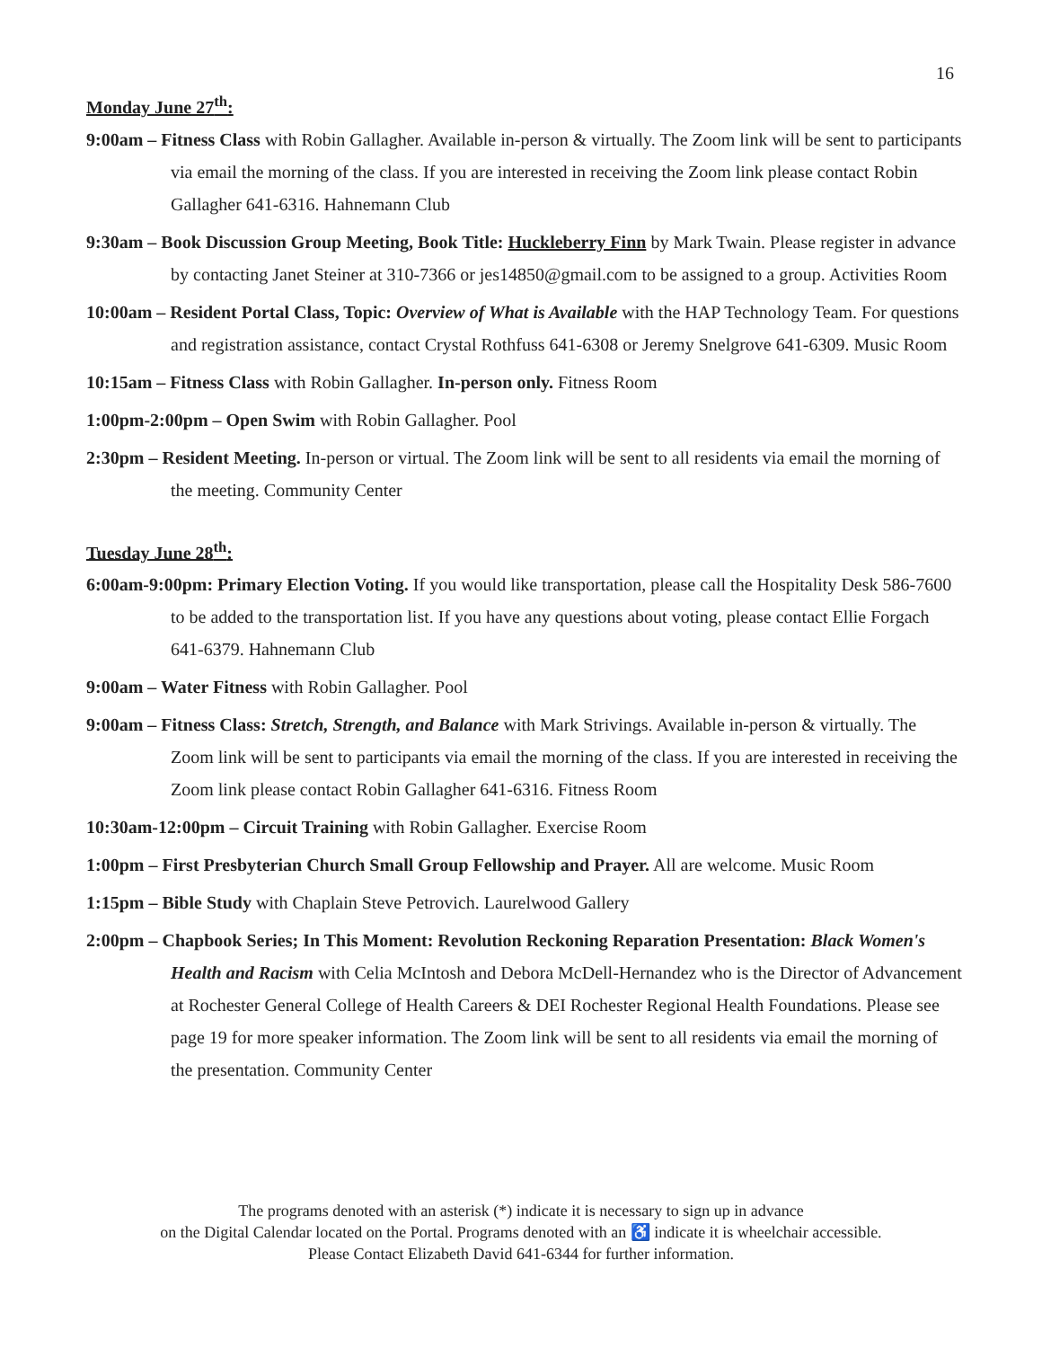16
Monday June 27<sup>th</sup>:
9:00am – Fitness Class with Robin Gallagher. Available in-person & virtually. The Zoom link will be sent to participants via email the morning of the class. If you are interested in receiving the Zoom link please contact Robin Gallagher 641-6316. Hahnemann Club
9:30am – Book Discussion Group Meeting, Book Title: Huckleberry Finn by Mark Twain. Please register in advance by contacting Janet Steiner at 310-7366 or jes14850@gmail.com to be assigned to a group. Activities Room
10:00am – Resident Portal Class, Topic: Overview of What is Available with the HAP Technology Team. For questions and registration assistance, contact Crystal Rothfuss 641-6308 or Jeremy Snelgrove 641-6309. Music Room
10:15am – Fitness Class with Robin Gallagher. In-person only. Fitness Room
1:00pm-2:00pm – Open Swim with Robin Gallagher. Pool
2:30pm – Resident Meeting. In-person or virtual. The Zoom link will be sent to all residents via email the morning of the meeting. Community Center
Tuesday June 28<sup>th</sup>:
6:00am-9:00pm: Primary Election Voting. If you would like transportation, please call the Hospitality Desk 586-7600 to be added to the transportation list. If you have any questions about voting, please contact Ellie Forgach 641-6379. Hahnemann Club
9:00am – Water Fitness with Robin Gallagher. Pool
9:00am – Fitness Class: Stretch, Strength, and Balance with Mark Strivings. Available in-person & virtually. The Zoom link will be sent to participants via email the morning of the class. If you are interested in receiving the Zoom link please contact Robin Gallagher 641-6316. Fitness Room
10:30am-12:00pm – Circuit Training with Robin Gallagher. Exercise Room
1:00pm – First Presbyterian Church Small Group Fellowship and Prayer. All are welcome. Music Room
1:15pm – Bible Study with Chaplain Steve Petrovich. Laurelwood Gallery
2:00pm – Chapbook Series; In This Moment: Revolution Reckoning Reparation Presentation: Black Women's Health and Racism with Celia McIntosh and Debora McDell-Hernandez who is the Director of Advancement at Rochester General College of Health Careers & DEI Rochester Regional Health Foundations. Please see page 19 for more speaker information. The Zoom link will be sent to all residents via email the morning of the presentation. Community Center
The programs denoted with an asterisk (*) indicate it is necessary to sign up in advance
on the Digital Calendar located on the Portal. Programs denoted with an ♿ indicate it is wheelchair accessible.
Please Contact Elizabeth David 641-6344 for further information.